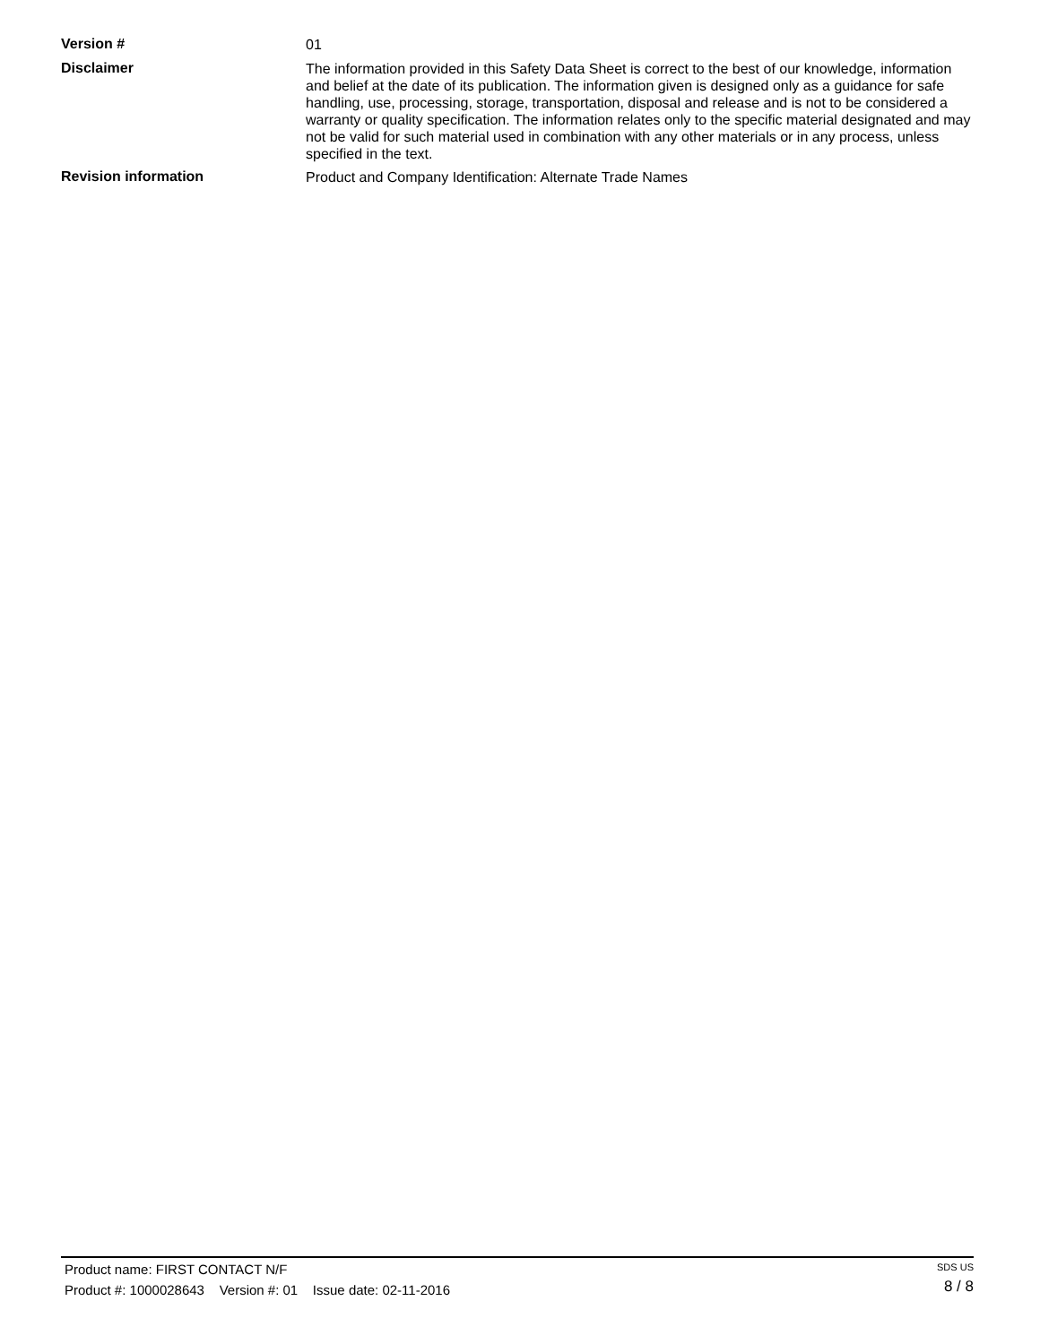Version #
01
Disclaimer
The information provided in this Safety Data Sheet is correct to the best of our knowledge, information and belief at the date of its publication. The information given is designed only as a guidance for safe handling, use, processing, storage, transportation, disposal and release and is not to be considered a warranty or quality specification. The information relates only to the specific material designated and may not be valid for such material used in combination with any other materials or in any process, unless specified in the text.
Revision information
Product and Company Identification: Alternate Trade Names
Product name: FIRST CONTACT N/F
Product #: 1000028643 Version #: 01 Issue date: 02-11-2016
SDS US
8 / 8